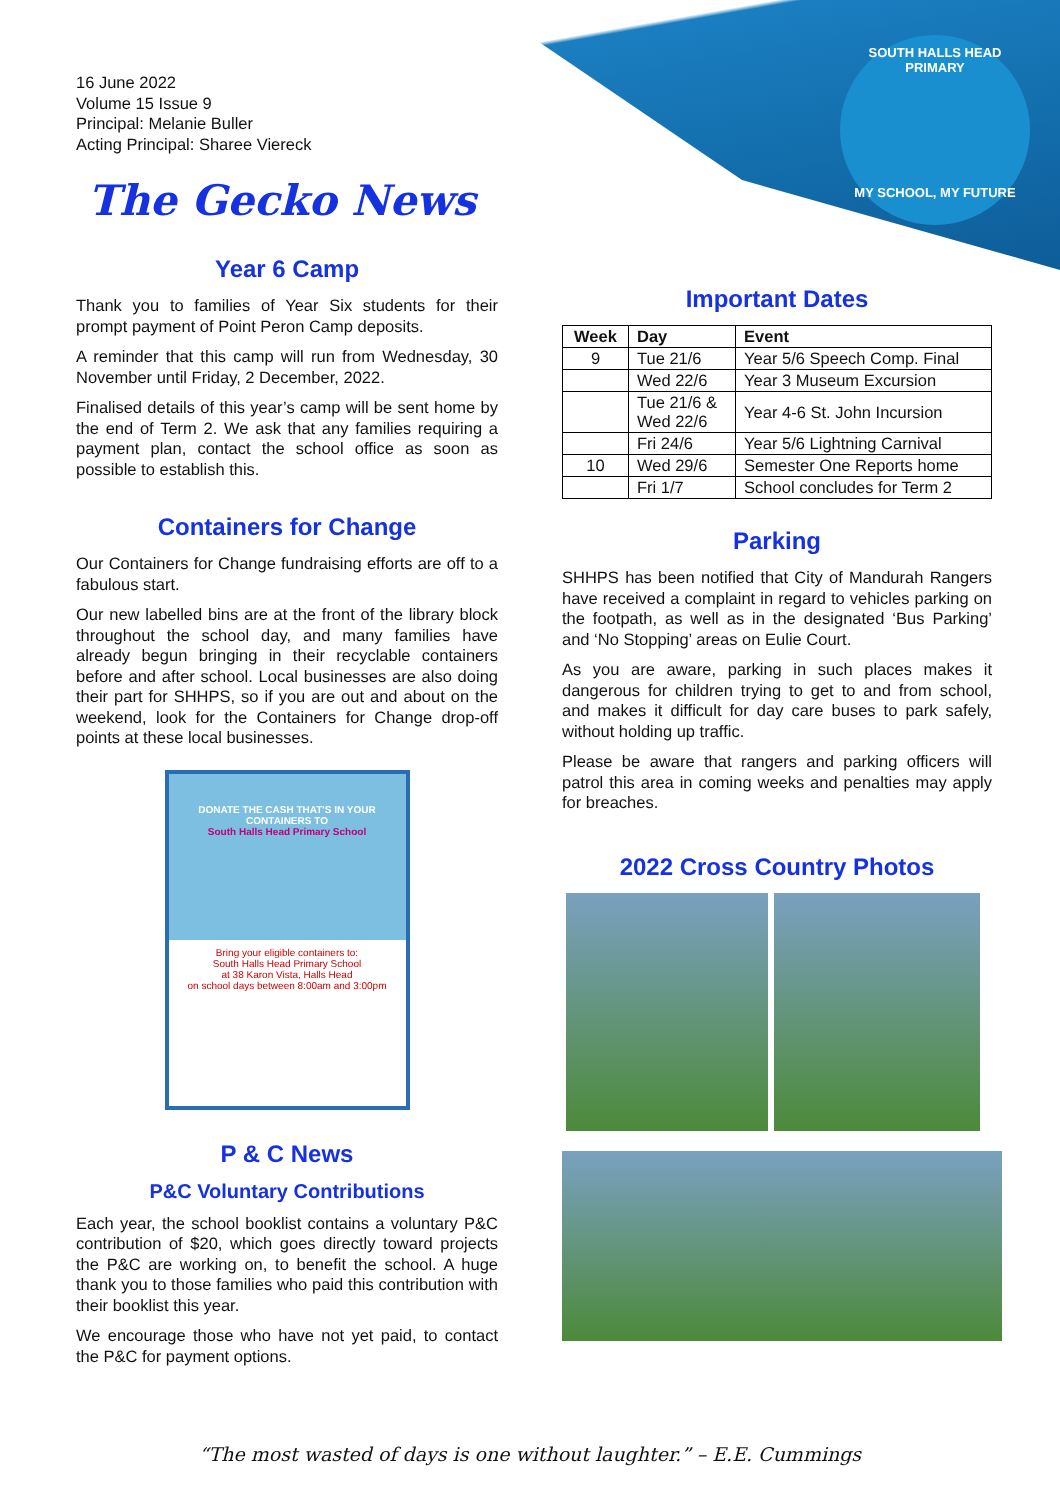SOUTH HALLS HEAD PRIMARY
MY SCHOOL, MY FUTURE
16 June 2022
Volume 15 Issue 9
Principal: Melanie Buller
Acting Principal: Sharee Viereck
The Gecko News
Year 6 Camp
Thank you to families of Year Six students for their prompt payment of Point Peron Camp deposits.
A reminder that this camp will run from Wednesday, 30 November until Friday, 2 December, 2022.
Finalised details of this year’s camp will be sent home by the end of Term 2. We ask that any families requiring a payment plan, contact the school office as soon as possible to establish this.
Containers for Change
Our Containers for Change fundraising efforts are off to a fabulous start.
Our new labelled bins are at the front of the library block throughout the school day, and many families have already begun bringing in their recyclable containers before and after school. Local businesses are also doing their part for SHHPS, so if you are out and about on the weekend, look for the Containers for Change drop-off points at these local businesses.
DONATE THE CASH THAT'S IN YOUR CONTAINERS TO
South Halls Head Primary School
Bring your eligible containers to:
South Halls Head Primary School
at 38 Karon Vista, Halls Head
on school days between 8:00am and 3:00pm
P & C News
P&C Voluntary Contributions
Each year, the school booklist contains a voluntary P&C contribution of $20, which goes directly toward projects the P&C are working on, to benefit the school. A huge thank you to those families who paid this contribution with their booklist this year.
We encourage those who have not yet paid, to contact the P&C for payment options.
Important Dates
| Week | Day | Event |
| --- | --- | --- |
| 9 | Tue 21/6 | Year 5/6 Speech Comp. Final |
| | Wed 22/6 | Year 3 Museum Excursion |
| | Tue 21/6 & Wed 22/6 | Year 4-6 St. John Incursion |
| | Fri 24/6 | Year 5/6 Lightning Carnival |
| 10 | Wed 29/6 | Semester One Reports home |
| | Fri 1/7 | School concludes for Term 2 |
Parking
SHHPS has been notified that City of Mandurah Rangers have received a complaint in regard to vehicles parking on the footpath, as well as in the designated ‘Bus Parking’ and ‘No Stopping’ areas on Eulie Court.
As you are aware, parking in such places makes it dangerous for children trying to get to and from school, and makes it difficult for day care buses to park safely, without holding up traffic.
Please be aware that rangers and parking officers will patrol this area in coming weeks and penalties may apply for breaches.
2022 Cross Country Photos
“The most wasted of days is one without laughter.” – E.E. Cummings